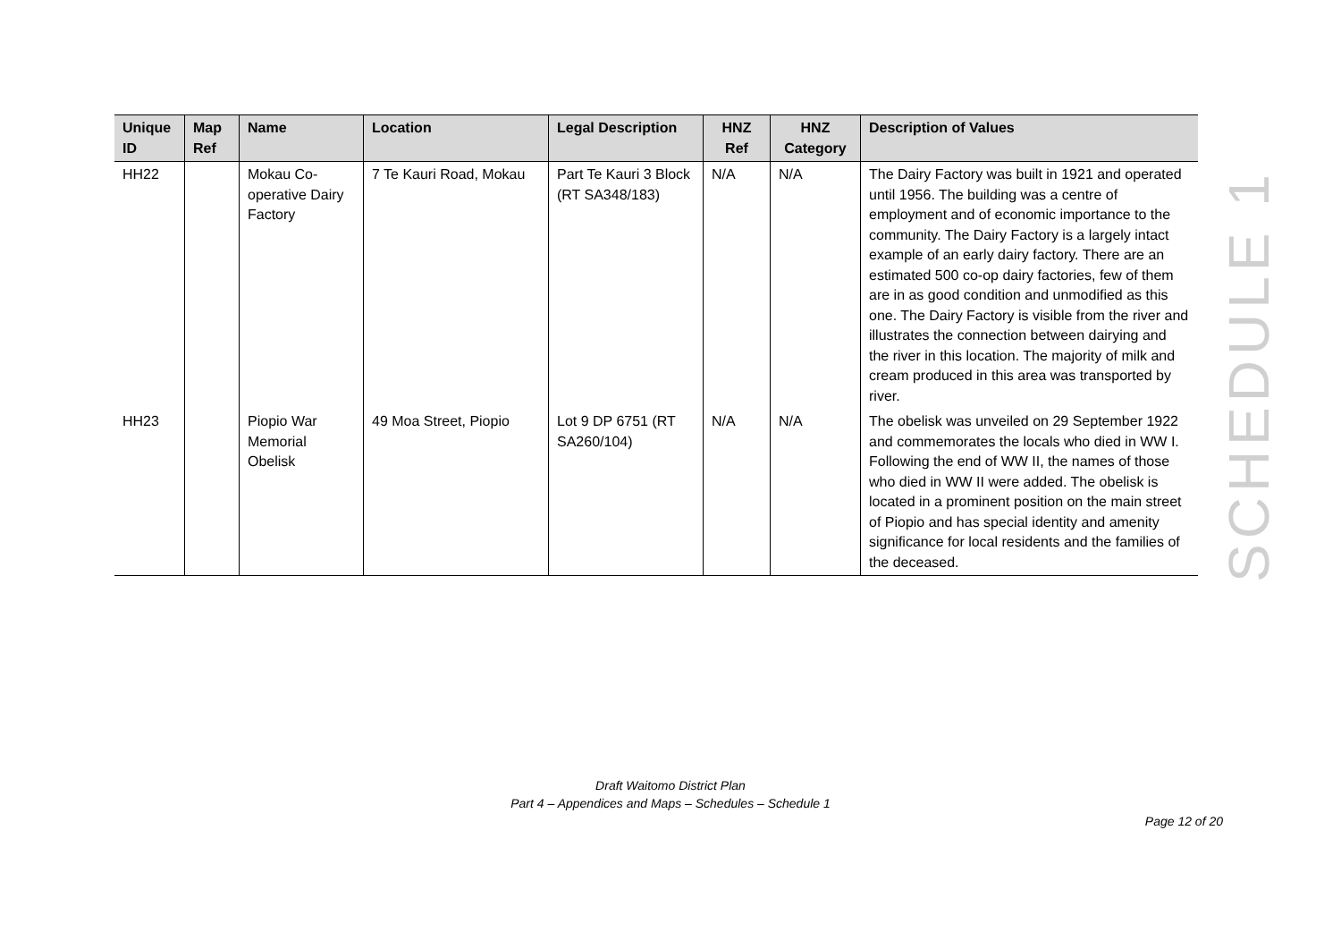| Unique ID | Map Ref | Name | Location | Legal Description | HNZ Ref | HNZ Category | Description of Values |
| --- | --- | --- | --- | --- | --- | --- | --- |
| HH22 | | Mokau Co-operative Dairy Factory | 7 Te Kauri Road, Mokau | Part Te Kauri 3 Block (RT SA348/183) | N/A | N/A | The Dairy Factory was built in 1921 and operated until 1956. The building was a centre of employment and of economic importance to the community. The Dairy Factory is a largely intact example of an early dairy factory. There are an estimated 500 co-op dairy factories, few of them are in as good condition and unmodified as this one. The Dairy Factory is visible from the river and illustrates the connection between dairying and the river in this location. The majority of milk and cream produced in this area was transported by river. |
| HH23 | | Piopio War Memorial Obelisk | 49 Moa Street, Piopio | Lot 9 DP 6751 (RT SA260/104) | N/A | N/A | The obelisk was unveiled on 29 September 1922 and commemorates the locals who died in WW I. Following the end of WW II, the names of those who died in WW II were added. The obelisk is located in a prominent position on the main street of Piopio and has special identity and amenity significance for local residents and the families of the deceased. |
SCHEDULE 1
Draft Waitomo District Plan
Part 4 – Appendices and Maps – Schedules – Schedule 1
Page 12 of 20